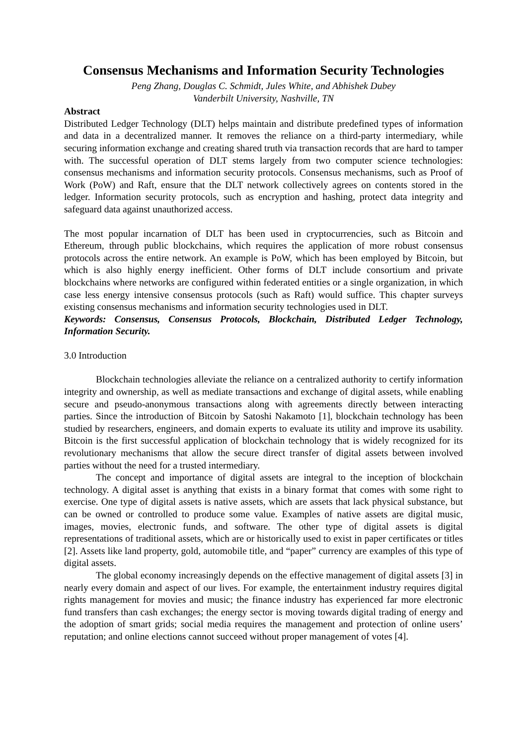Consensus Mechanisms and Information Security Technologies
Peng Zhang, Douglas C. Schmidt, Jules White, and Abhishek Dubey
Vanderbilt University, Nashville, TN
Abstract
Distributed Ledger Technology (DLT) helps maintain and distribute predefined types of information and data in a decentralized manner. It removes the reliance on a third-party intermediary, while securing information exchange and creating shared truth via transaction records that are hard to tamper with. The successful operation of DLT stems largely from two computer science technologies: consensus mechanisms and information security protocols. Consensus mechanisms, such as Proof of Work (PoW) and Raft, ensure that the DLT network collectively agrees on contents stored in the ledger. Information security protocols, such as encryption and hashing, protect data integrity and safeguard data against unauthorized access.
The most popular incarnation of DLT has been used in cryptocurrencies, such as Bitcoin and Ethereum, through public blockchains, which requires the application of more robust consensus protocols across the entire network. An example is PoW, which has been employed by Bitcoin, but which is also highly energy inefficient. Other forms of DLT include consortium and private blockchains where networks are configured within federated entities or a single organization, in which case less energy intensive consensus protocols (such as Raft) would suffice. This chapter surveys existing consensus mechanisms and information security technologies used in DLT.
Keywords: Consensus, Consensus Protocols, Blockchain, Distributed Ledger Technology, Information Security.
3.0 Introduction
Blockchain technologies alleviate the reliance on a centralized authority to certify information integrity and ownership, as well as mediate transactions and exchange of digital assets, while enabling secure and pseudo-anonymous transactions along with agreements directly between interacting parties. Since the introduction of Bitcoin by Satoshi Nakamoto [1], blockchain technology has been studied by researchers, engineers, and domain experts to evaluate its utility and improve its usability. Bitcoin is the first successful application of blockchain technology that is widely recognized for its revolutionary mechanisms that allow the secure direct transfer of digital assets between involved parties without the need for a trusted intermediary.
The concept and importance of digital assets are integral to the inception of blockchain technology. A digital asset is anything that exists in a binary format that comes with some right to exercise. One type of digital assets is native assets, which are assets that lack physical substance, but can be owned or controlled to produce some value. Examples of native assets are digital music, images, movies, electronic funds, and software. The other type of digital assets is digital representations of traditional assets, which are or historically used to exist in paper certificates or titles [2]. Assets like land property, gold, automobile title, and “paper” currency are examples of this type of digital assets.
The global economy increasingly depends on the effective management of digital assets [3] in nearly every domain and aspect of our lives. For example, the entertainment industry requires digital rights management for movies and music; the finance industry has experienced far more electronic fund transfers than cash exchanges; the energy sector is moving towards digital trading of energy and the adoption of smart grids; social media requires the management and protection of online users’ reputation; and online elections cannot succeed without proper management of votes [4].